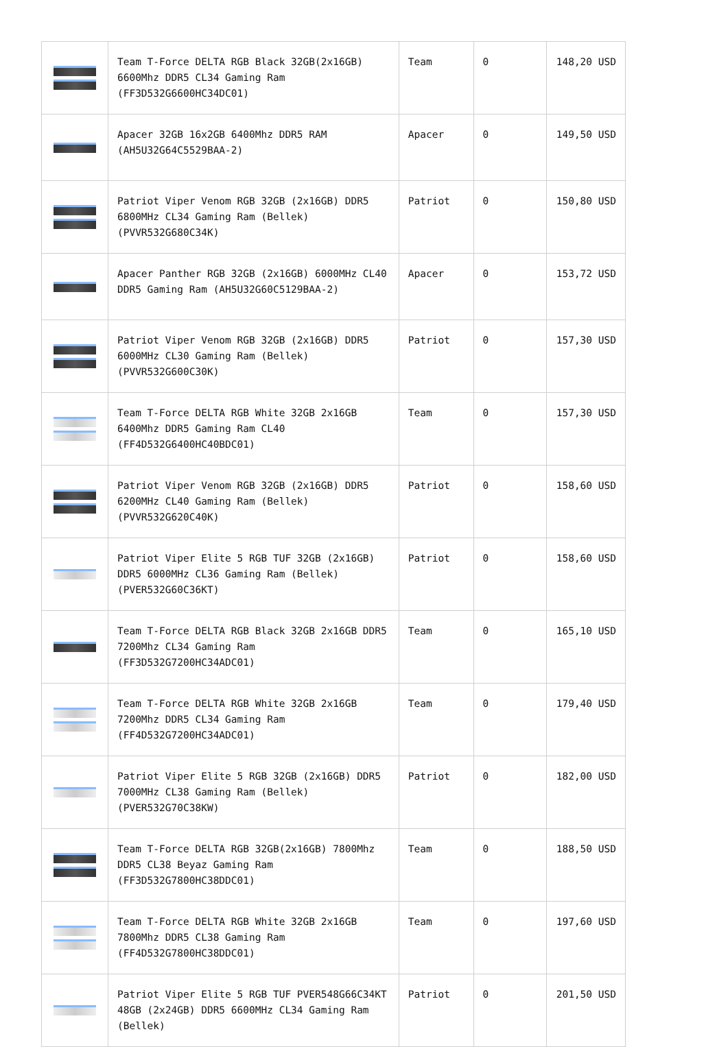| | Team T-Force DELTA RGB Black 32GB(2x16GB) 6600Mhz DDR5 CL34 Gaming Ram (FF3D532G6600HC34DC01) | Team | 0 | 148,20 USD |
| | Apacer 32GB 16x2GB 6400Mhz DDR5 RAM (AH5U32G64C5529BAA-2) | Apacer | 0 | 149,50 USD |
| | Patriot Viper Venom RGB 32GB (2x16GB) DDR5 6800MHz CL34 Gaming Ram (Bellek) (PVVR532G680C34K) | Patriot | 0 | 150,80 USD |
| | Apacer Panther RGB 32GB (2x16GB) 6000MHz CL40 DDR5 Gaming Ram (AH5U32G60C5129BAA-2) | Apacer | 0 | 153,72 USD |
| | Patriot Viper Venom RGB 32GB (2x16GB) DDR5 6000MHz CL30 Gaming Ram (Bellek) (PVVR532G600C30K) | Patriot | 0 | 157,30 USD |
| | Team T-Force DELTA RGB White 32GB 2x16GB 6400Mhz DDR5 Gaming Ram CL40 (FF4D532G6400HC40BDC01) | Team | 0 | 157,30 USD |
| | Patriot Viper Venom RGB 32GB (2x16GB) DDR5 6200MHz CL40 Gaming Ram (Bellek) (PVVR532G620C40K) | Patriot | 0 | 158,60 USD |
| | Patriot Viper Elite 5 RGB TUF 32GB (2x16GB) DDR5 6000MHz CL36 Gaming Ram (Bellek) (PVER532G60C36KT) | Patriot | 0 | 158,60 USD |
| | Team T-Force DELTA RGB Black 32GB 2x16GB DDR5 7200Mhz CL34 Gaming Ram (FF3D532G7200HC34ADC01) | Team | 0 | 165,10 USD |
| | Team T-Force DELTA RGB White 32GB 2x16GB 7200Mhz DDR5 CL34 Gaming Ram (FF4D532G7200HC34ADC01) | Team | 0 | 179,40 USD |
| | Patriot Viper Elite 5 RGB 32GB (2x16GB) DDR5 7000MHz CL38 Gaming Ram (Bellek) (PVER532G70C38KW) | Patriot | 0 | 182,00 USD |
| | Team T-Force DELTA RGB 32GB(2x16GB) 7800Mhz DDR5 CL38 Beyaz Gaming Ram (FF3D532G7800HC38DDC01) | Team | 0 | 188,50 USD |
| | Team T-Force DELTA RGB White 32GB 2x16GB 7800Mhz DDR5 CL38 Gaming Ram (FF4D532G7800HC38DDC01) | Team | 0 | 197,60 USD |
| | Patriot Viper Elite 5 RGB TUF PVER548G66C34KT 48GB (2x24GB) DDR5 6600MHz CL34 Gaming Ram (Bellek) | Patriot | 0 | 201,50 USD |